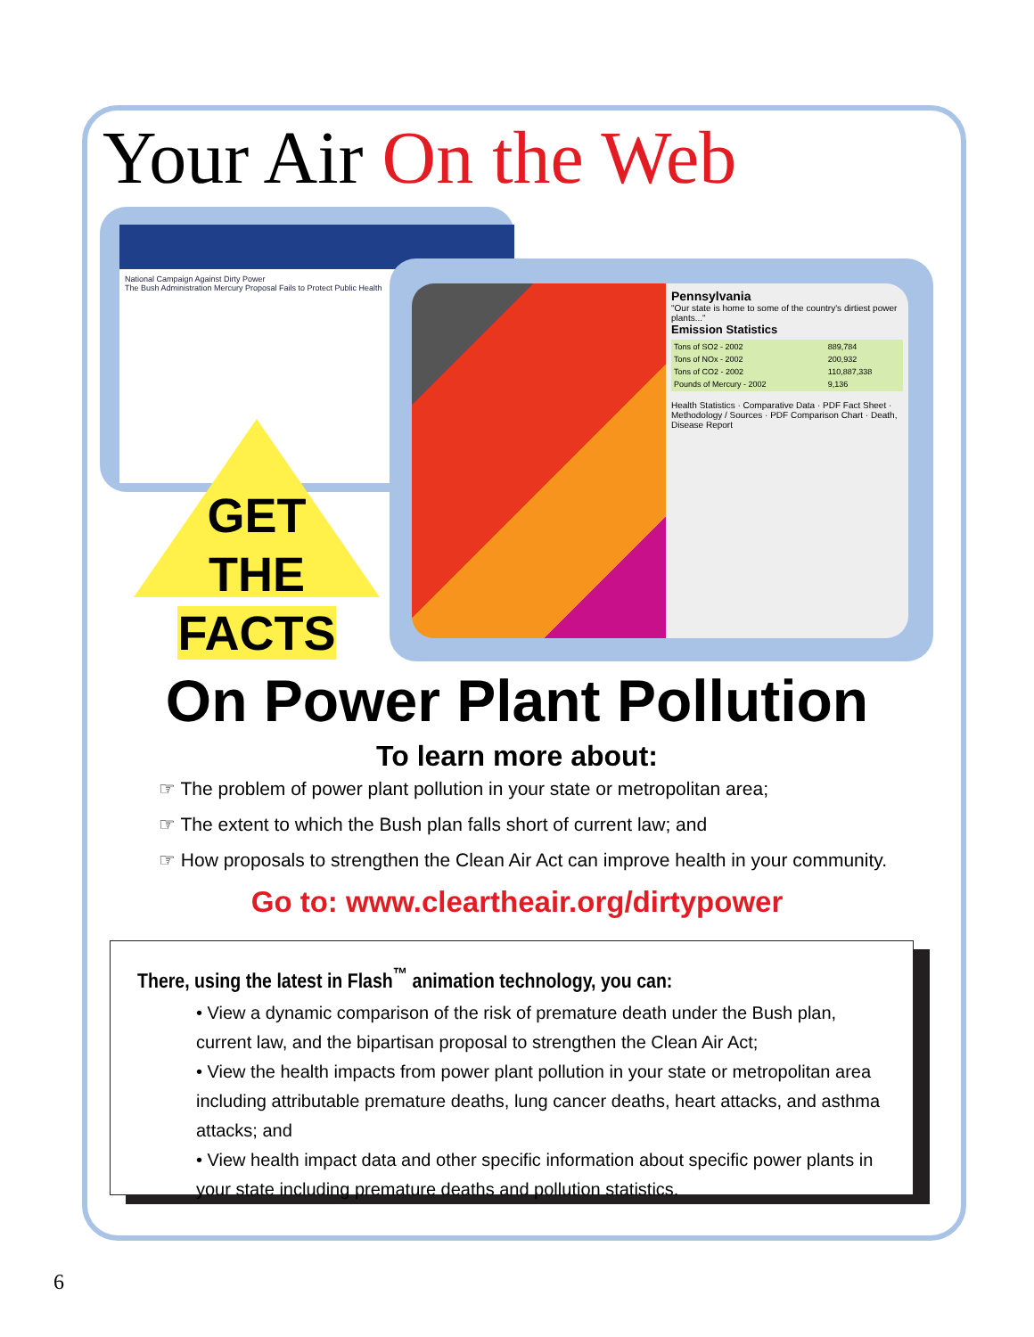Your Air On the Web
National Campaign Against Dirty Power
The Bush Administration Mercury Proposal Fails to Protect Public Health
Pennsylvania
"Our state is home to some of the country's dirtiest power plants..."
Emission Statistics
| Tons of SO2 - 2002 | 889,784 |
| Tons of NOx - 2002 | 200,932 |
| Tons of CO2 - 2002 | 110,887,338 |
| Pounds of Mercury - 2002 | 9,136 |
Health Statistics · Comparative Data · PDF Fact Sheet · Methodology / Sources · PDF Comparison Chart · Death, Disease Report
GET
THE
FACTS
On Power Plant Pollution
To learn more about:
☞ The problem of power plant pollution in your state or metropolitan area;
☞ The extent to which the Bush plan falls short of current law; and
☞ How proposals to strengthen the Clean Air Act can improve health in your community.
Go to: www.cleartheair.org/dirtypower
There, using the latest in Flash<sup>™</sup> animation technology, you can:
• View a dynamic comparison of the risk of premature death under the Bush plan, current law, and the bipartisan proposal to strengthen the Clean Air Act;
• View the health impacts from power plant pollution in your state or metropolitan area including attributable premature deaths, lung cancer deaths, heart attacks, and asthma attacks; and
• View health impact data and other specific information about specific power plants in your state including premature deaths and pollution statistics.
6